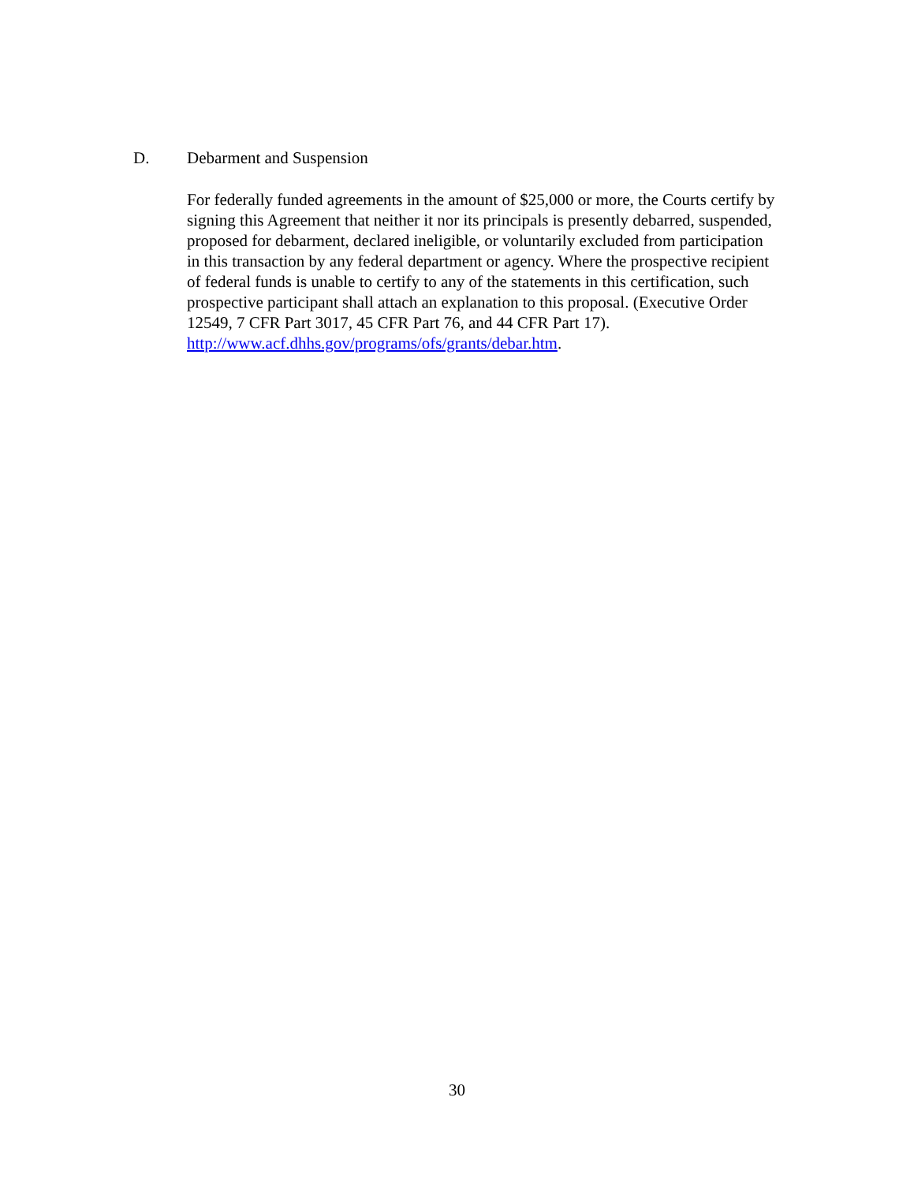D. Debarment and Suspension
For federally funded agreements in the amount of $25,000 or more, the Courts certify by signing this Agreement that neither it nor its principals is presently debarred, suspended, proposed for debarment, declared ineligible, or voluntarily excluded from participation in this transaction by any federal department or agency. Where the prospective recipient of federal funds is unable to certify to any of the statements in this certification, such prospective participant shall attach an explanation to this proposal. (Executive Order 12549, 7 CFR Part 3017, 45 CFR Part 76, and 44 CFR Part 17).
http://www.acf.dhhs.gov/programs/ofs/grants/debar.htm.
30